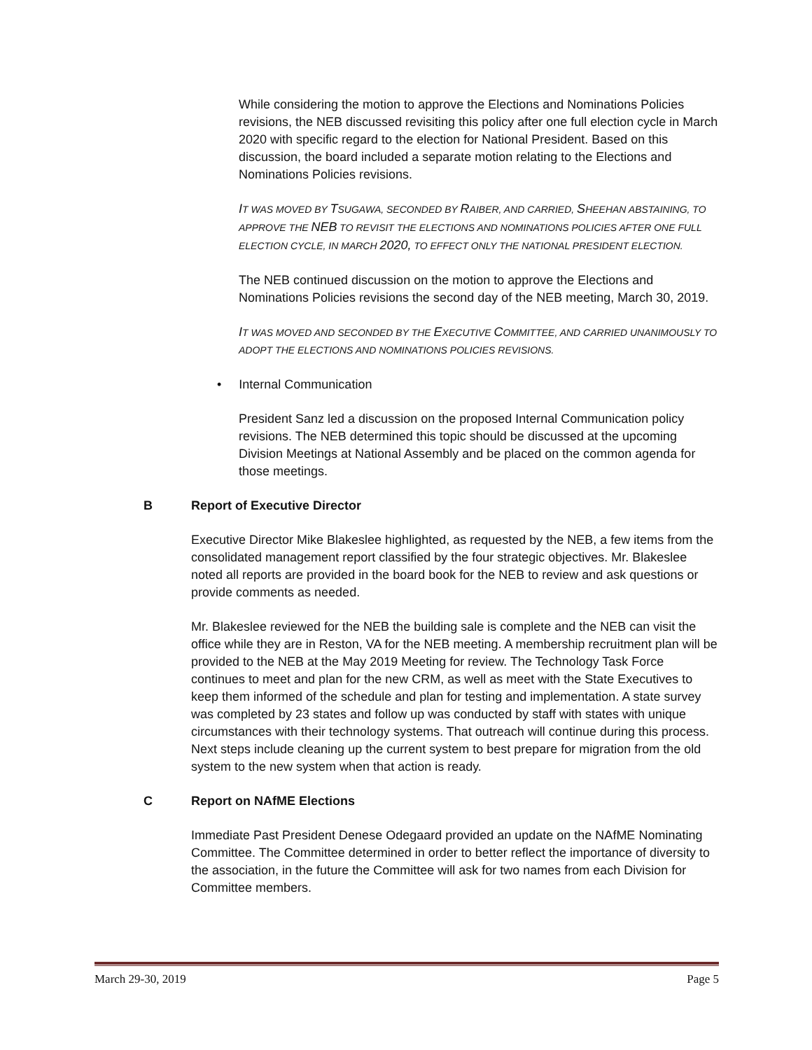While considering the motion to approve the Elections and Nominations Policies revisions, the NEB discussed revisiting this policy after one full election cycle in March 2020 with specific regard to the election for National President. Based on this discussion, the board included a separate motion relating to the Elections and Nominations Policies revisions.
IT WAS MOVED BY TSUGAWA, SECONDED BY RAIBER, AND CARRIED, SHEEHAN ABSTAINING, TO APPROVE THE NEB TO REVISIT THE ELECTIONS AND NOMINATIONS POLICIES AFTER ONE FULL ELECTION CYCLE, IN MARCH 2020, TO EFFECT ONLY THE NATIONAL PRESIDENT ELECTION.
The NEB continued discussion on the motion to approve the Elections and Nominations Policies revisions the second day of the NEB meeting, March 30, 2019.
IT WAS MOVED AND SECONDED BY THE EXECUTIVE COMMITTEE, AND CARRIED UNANIMOUSLY TO ADOPT THE ELECTIONS AND NOMINATIONS POLICIES REVISIONS.
• Internal Communication
President Sanz led a discussion on the proposed Internal Communication policy revisions. The NEB determined this topic should be discussed at the upcoming Division Meetings at National Assembly and be placed on the common agenda for those meetings.
B Report of Executive Director
Executive Director Mike Blakeslee highlighted, as requested by the NEB, a few items from the consolidated management report classified by the four strategic objectives. Mr. Blakeslee noted all reports are provided in the board book for the NEB to review and ask questions or provide comments as needed.
Mr. Blakeslee reviewed for the NEB the building sale is complete and the NEB can visit the office while they are in Reston, VA for the NEB meeting. A membership recruitment plan will be provided to the NEB at the May 2019 Meeting for review. The Technology Task Force continues to meet and plan for the new CRM, as well as meet with the State Executives to keep them informed of the schedule and plan for testing and implementation. A state survey was completed by 23 states and follow up was conducted by staff with states with unique circumstances with their technology systems. That outreach will continue during this process. Next steps include cleaning up the current system to best prepare for migration from the old system to the new system when that action is ready.
C Report on NAfME Elections
Immediate Past President Denese Odegaard provided an update on the NAfME Nominating Committee. The Committee determined in order to better reflect the importance of diversity to the association, in the future the Committee will ask for two names from each Division for Committee members.
March 29-30, 2019 Page 5